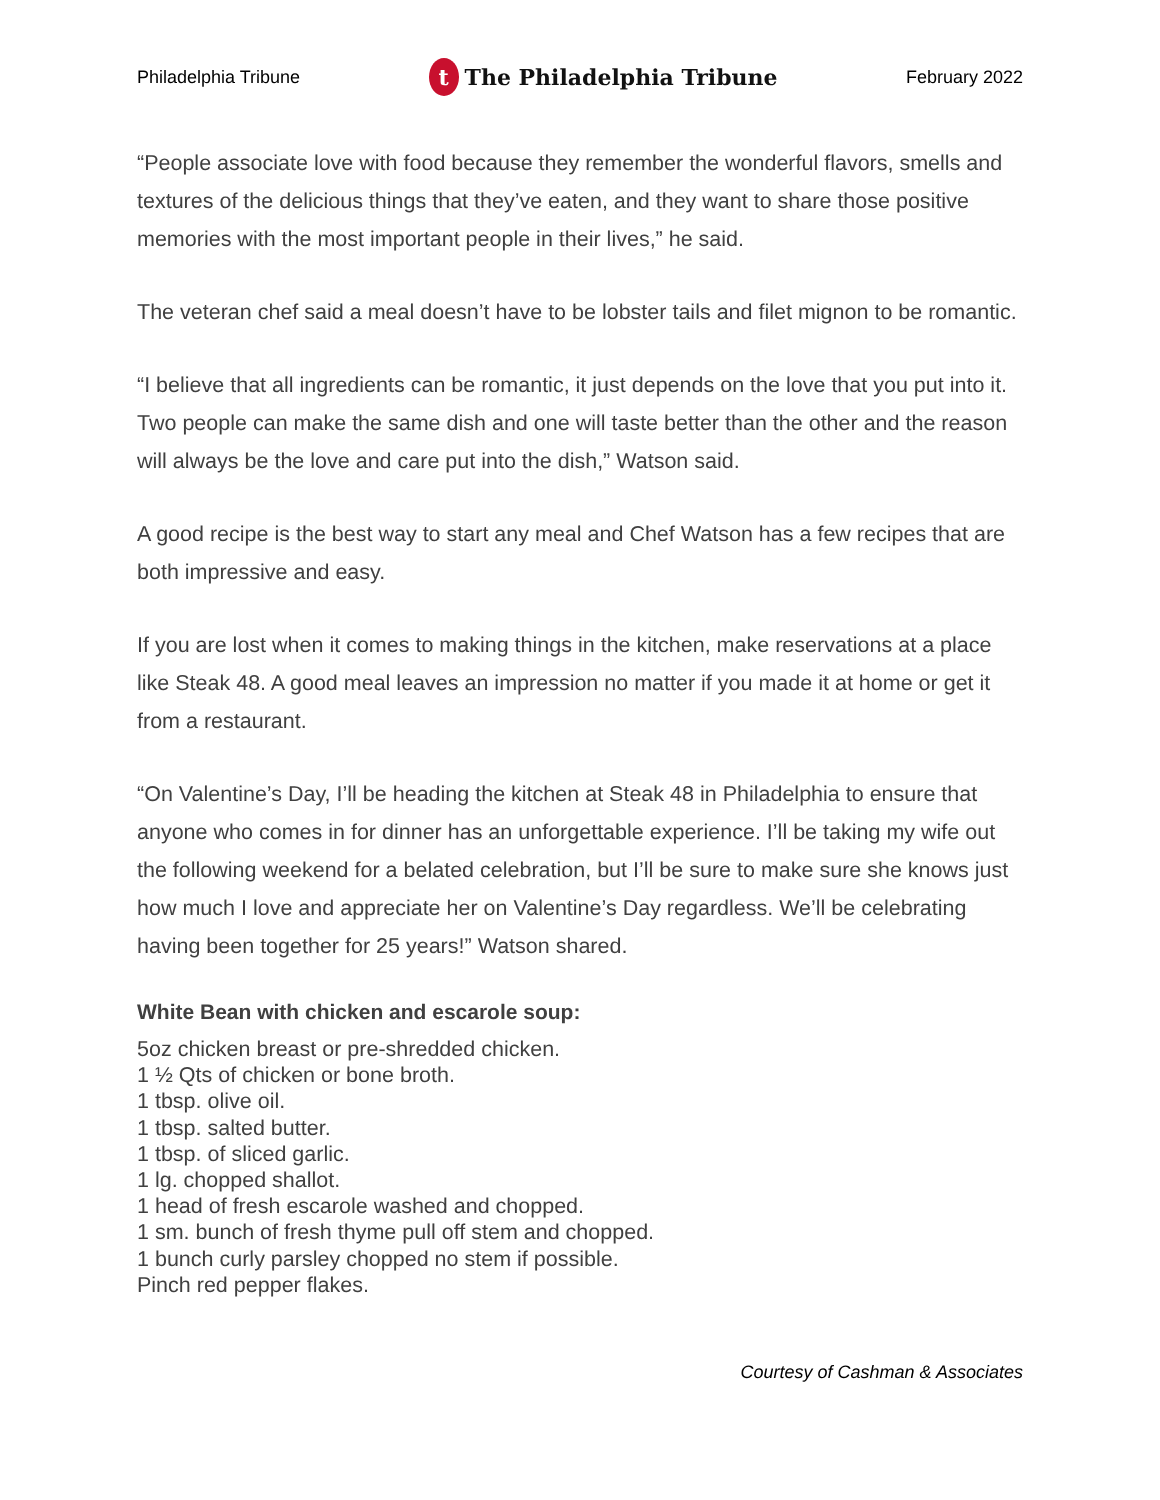Philadelphia Tribune t The Philadelphia Tribune February 2022
“People associate love with food because they remember the wonderful flavors, smells and textures of the delicious things that they’ve eaten, and they want to share those positive memories with the most important people in their lives,” he said.
The veteran chef said a meal doesn’t have to be lobster tails and filet mignon to be romantic.
“I believe that all ingredients can be romantic, it just depends on the love that you put into it. Two people can make the same dish and one will taste better than the other and the reason will always be the love and care put into the dish,” Watson said.
A good recipe is the best way to start any meal and Chef Watson has a few recipes that are both impressive and easy.
If you are lost when it comes to making things in the kitchen, make reservations at a place like Steak 48. A good meal leaves an impression no matter if you made it at home or get it from a restaurant.
“On Valentine’s Day, I’ll be heading the kitchen at Steak 48 in Philadelphia to ensure that anyone who comes in for dinner has an unforgettable experience. I’ll be taking my wife out the following weekend for a belated celebration, but I’ll be sure to make sure she knows just how much I love and appreciate her on Valentine’s Day regardless. We’ll be celebrating having been together for 25 years!” Watson shared.
White Bean with chicken and escarole soup:
5oz chicken breast or pre-shredded chicken.
1 ½ Qts of chicken or bone broth.
1 tbsp. olive oil.
1 tbsp. salted butter.
1 tbsp. of sliced garlic.
1 lg. chopped shallot.
1 head of fresh escarole washed and chopped.
1 sm. bunch of fresh thyme pull off stem and chopped.
1 bunch curly parsley chopped no stem if possible.
Pinch red pepper flakes.
Courtesy of Cashman & Associates